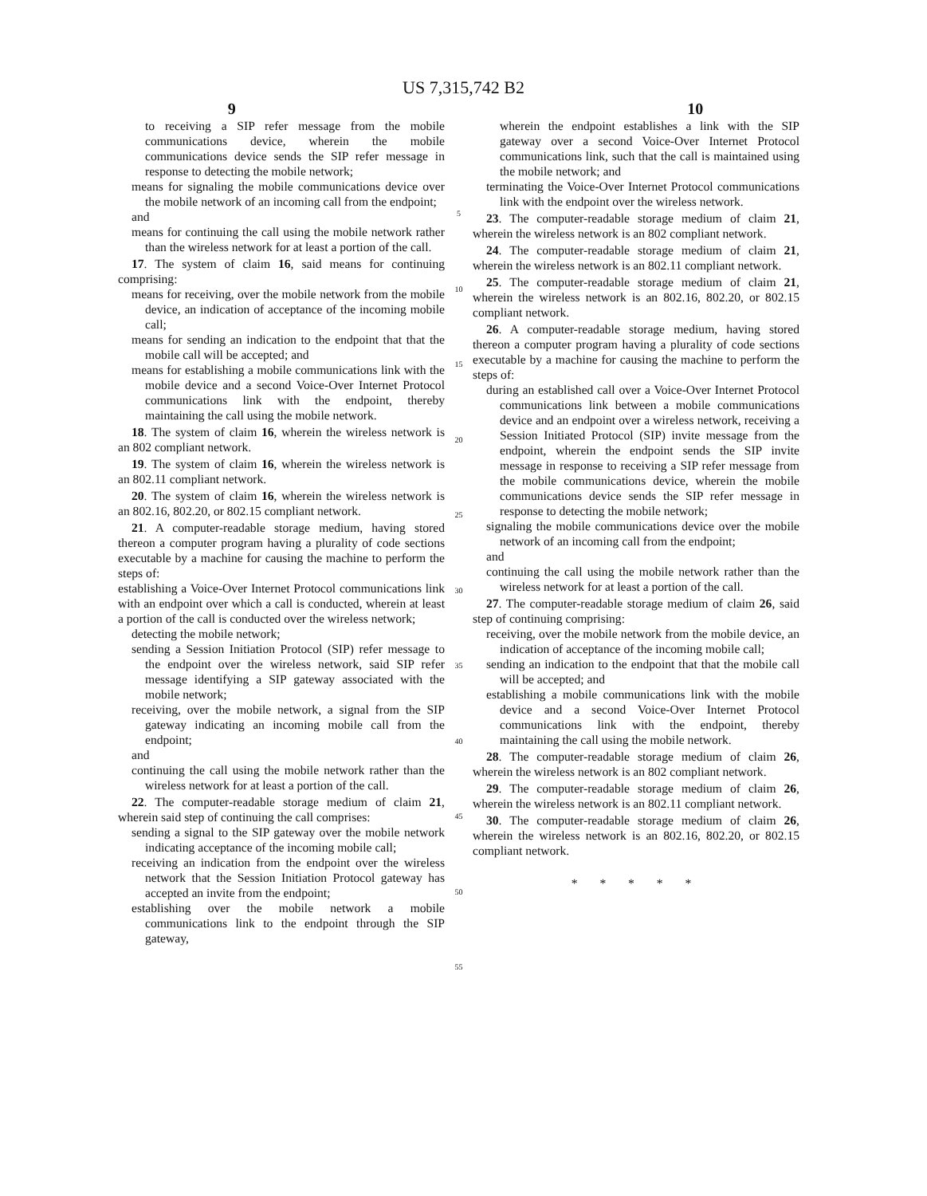US 7,315,742 B2
9 10
to receiving a SIP refer message from the mobile communications device, wherein the mobile communications device sends the SIP refer message in response to detecting the mobile network;
means for signaling the mobile communications device over the mobile network of an incoming call from the endpoint;
and
means for continuing the call using the mobile network rather than the wireless network for at least a portion of the call.
17. The system of claim 16, said means for continuing comprising:
means for receiving, over the mobile network from the mobile device, an indication of acceptance of the incoming mobile call;
means for sending an indication to the endpoint that that the mobile call will be accepted; and
means for establishing a mobile communications link with the mobile device and a second Voice-Over Internet Protocol communications link with the endpoint, thereby maintaining the call using the mobile network.
18. The system of claim 16, wherein the wireless network is an 802 compliant network.
19. The system of claim 16, wherein the wireless network is an 802.11 compliant network.
20. The system of claim 16, wherein the wireless network is an 802.16, 802.20, or 802.15 compliant network.
21. A computer-readable storage medium, having stored thereon a computer program having a plurality of code sections executable by a machine for causing the machine to perform the steps of:
establishing a Voice-Over Internet Protocol communications link with an endpoint over which a call is conducted, wherein at least a portion of the call is conducted over the wireless network;
detecting the mobile network;
sending a Session Initiation Protocol (SIP) refer message to the endpoint over the wireless network, said SIP refer message identifying a SIP gateway associated with the mobile network;
receiving, over the mobile network, a signal from the SIP gateway indicating an incoming mobile call from the endpoint;
and
continuing the call using the mobile network rather than the wireless network for at least a portion of the call.
22. The computer-readable storage medium of claim 21, wherein said step of continuing the call comprises:
sending a signal to the SIP gateway over the mobile network indicating acceptance of the incoming mobile call;
receiving an indication from the endpoint over the wireless network that the Session Initiation Protocol gateway has accepted an invite from the endpoint;
establishing over the mobile network a mobile communications link to the endpoint through the SIP gateway,
5
10
15
20
25
30
35
40
45
50
55
wherein the endpoint establishes a link with the SIP gateway over a second Voice-Over Internet Protocol communications link, such that the call is maintained using the mobile network; and
terminating the Voice-Over Internet Protocol communications link with the endpoint over the wireless network.
23. The computer-readable storage medium of claim 21, wherein the wireless network is an 802 compliant network.
24. The computer-readable storage medium of claim 21, wherein the wireless network is an 802.11 compliant network.
25. The computer-readable storage medium of claim 21, wherein the wireless network is an 802.16, 802.20, or 802.15 compliant network.
26. A computer-readable storage medium, having stored thereon a computer program having a plurality of code sections executable by a machine for causing the machine to perform the steps of:
during an established call over a Voice-Over Internet Protocol communications link between a mobile communications device and an endpoint over a wireless network, receiving a Session Initiated Protocol (SIP) invite message from the endpoint, wherein the endpoint sends the SIP invite message in response to receiving a SIP refer message from the mobile communications device, wherein the mobile communications device sends the SIP refer message in response to detecting the mobile network;
signaling the mobile communications device over the mobile network of an incoming call from the endpoint;
and
continuing the call using the mobile network rather than the wireless network for at least a portion of the call.
27. The computer-readable storage medium of claim 26, said step of continuing comprising:
receiving, over the mobile network from the mobile device, an indication of acceptance of the incoming mobile call;
sending an indication to the endpoint that that the mobile call will be accepted; and
establishing a mobile communications link with the mobile device and a second Voice-Over Internet Protocol communications link with the endpoint, thereby maintaining the call using the mobile network.
28. The computer-readable storage medium of claim 26, wherein the wireless network is an 802 compliant network.
29. The computer-readable storage medium of claim 26, wherein the wireless network is an 802.11 compliant network.
30. The computer-readable storage medium of claim 26, wherein the wireless network is an 802.16, 802.20, or 802.15 compliant network.
* * * * *